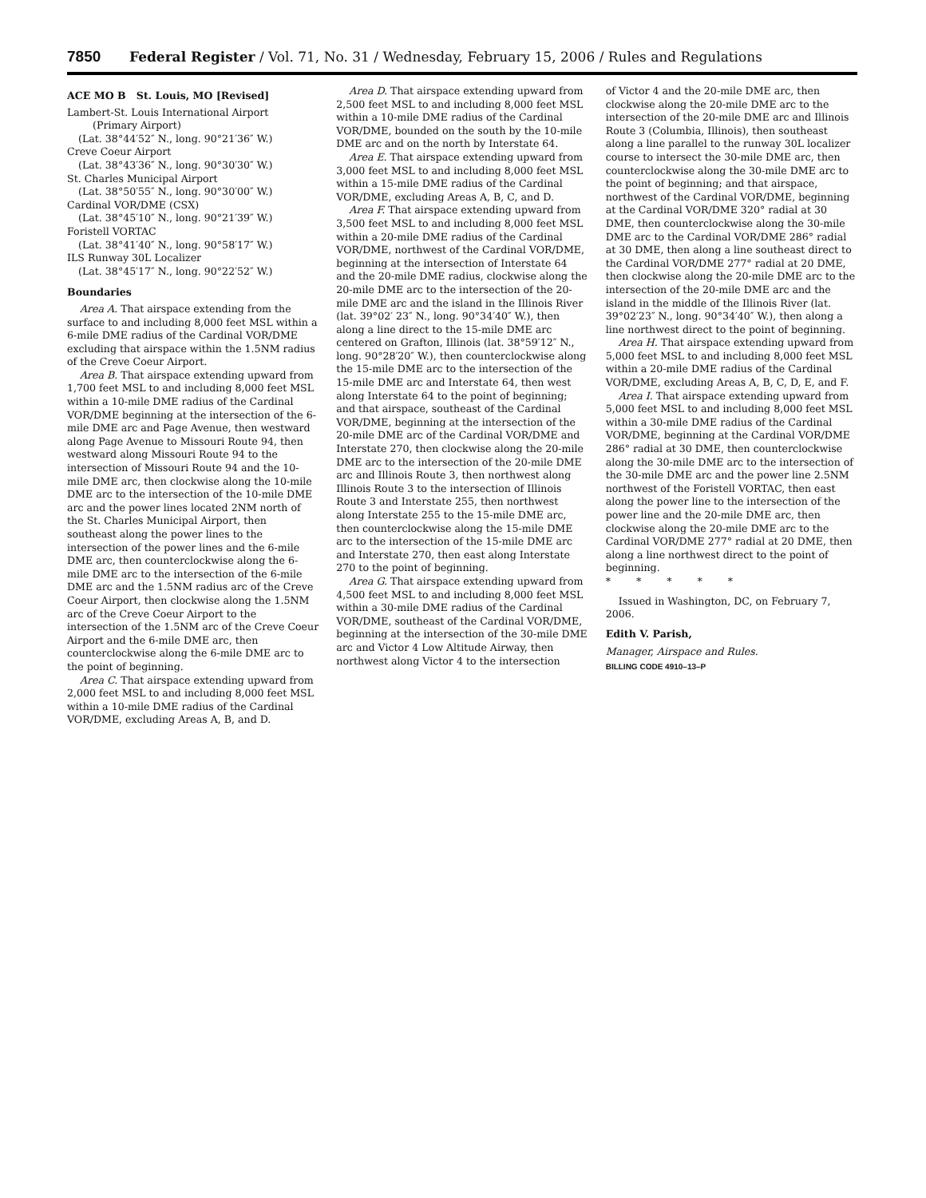7850 Federal Register / Vol. 71, No. 31 / Wednesday, February 15, 2006 / Rules and Regulations
ACE MO B St. Louis, MO [Revised]
Lambert-St. Louis International Airport
(Primary Airport)
(Lat. 38°44′52″ N., long. 90°21′36″ W.)
Creve Coeur Airport
(Lat. 38°43′36″ N., long. 90°30′30″ W.)
St. Charles Municipal Airport
(Lat. 38°50′55″ N., long. 90°30′00″ W.)
Cardinal VOR/DME (CSX)
(Lat. 38°45′10″ N., long. 90°21′39″ W.)
Foristell VORTAC
(Lat. 38°41′40″ N., long. 90°58′17″ W.)
ILS Runway 30L Localizer
(Lat. 38°45′17″ N., long. 90°22′52″ W.)
Boundaries
Area A. That airspace extending from the surface to and including 8,000 feet MSL within a 6-mile DME radius of the Cardinal VOR/DME excluding that airspace within the 1.5NM radius of the Creve Coeur Airport.
Area B. That airspace extending upward from 1,700 feet MSL to and including 8,000 feet MSL within a 10-mile DME radius of the Cardinal VOR/DME beginning at the intersection of the 6-mile DME arc and Page Avenue, then westward along Page Avenue to Missouri Route 94, then westward along Missouri Route 94 to the intersection of Missouri Route 94 and the 10-mile DME arc, then clockwise along the 10-mile DME arc to the intersection of the 10-mile DME arc and the power lines located 2NM north of the St. Charles Municipal Airport, then southeast along the power lines to the intersection of the power lines and the 6-mile DME arc, then counterclockwise along the 6-mile DME arc to the intersection of the 6-mile DME arc and the 1.5NM radius arc of the Creve Coeur Airport, then clockwise along the 1.5NM arc of the Creve Coeur Airport to the intersection of the 1.5NM arc of the Creve Coeur Airport and the 6-mile DME arc, then counterclockwise along the 6-mile DME arc to the point of beginning.
Area C. That airspace extending upward from 2,000 feet MSL to and including 8,000 feet MSL within a 10-mile DME radius of the Cardinal VOR/DME, excluding Areas A, B, and D.
Area D. That airspace extending upward from 2,500 feet MSL to and including 8,000 feet MSL within a 10-mile DME radius of the Cardinal VOR/DME, bounded on the south by the 10-mile DME arc and on the north by Interstate 64.
Area E. That airspace extending upward from 3,000 feet MSL to and including 8,000 feet MSL within a 15-mile DME radius of the Cardinal VOR/DME, excluding Areas A, B, C, and D.
Area F. That airspace extending upward from 3,500 feet MSL to and including 8,000 feet MSL within a 20-mile DME radius of the Cardinal VOR/DME, northwest of the Cardinal VOR/DME, beginning at the intersection of Interstate 64 and the 20-mile DME radius, clockwise along the 20-mile DME arc to the intersection of the 20-mile DME arc and the island in the Illinois River (lat. 39°02′ 23″ N., long. 90°34′40″ W.), then along a line direct to the 15-mile DME arc centered on Grafton, Illinois (lat. 38°59′12″ N., long. 90°28′20″ W.), then counterclockwise along the 15-mile DME arc to the intersection of the 15-mile DME arc and Interstate 64, then west along Interstate 64 to the point of beginning; and that airspace, southeast of the Cardinal VOR/DME, beginning at the intersection of the 20-mile DME arc of the Cardinal VOR/DME and Interstate 270, then clockwise along the 20-mile DME arc to the intersection of the 20-mile DME arc and Illinois Route 3, then northwest along Illinois Route 3 to the intersection of Illinois Route 3 and Interstate 255, then northwest along Interstate 255 to the 15-mile DME arc, then counterclockwise along the 15-mile DME arc to the intersection of the 15-mile DME arc and Interstate 270, then east along Interstate 270 to the point of beginning.
Area G. That airspace extending upward from 4,500 feet MSL to and including 8,000 feet MSL within a 30-mile DME radius of the Cardinal VOR/DME, southeast of the Cardinal VOR/DME, beginning at the intersection of the 30-mile DME arc and Victor 4 Low Altitude Airway, then northwest along Victor 4 to the intersection
of Victor 4 and the 20-mile DME arc, then clockwise along the 20-mile DME arc to the intersection of the 20-mile DME arc and Illinois Route 3 (Columbia, Illinois), then southeast along a line parallel to the runway 30L localizer course to intersect the 30-mile DME arc, then counterclockwise along the 30-mile DME arc to the point of beginning; and that airspace, northwest of the Cardinal VOR/DME, beginning at the Cardinal VOR/DME 320° radial at 30 DME, then counterclockwise along the 30-mile DME arc to the Cardinal VOR/DME 286° radial at 30 DME, then along a line southeast direct to the Cardinal VOR/DME 277° radial at 20 DME, then clockwise along the 20-mile DME arc to the intersection of the 20-mile DME arc and the island in the middle of the Illinois River (lat. 39°02′23″ N., long. 90°34′40″ W.), then along a line northwest direct to the point of beginning.
Area H. That airspace extending upward from 5,000 feet MSL to and including 8,000 feet MSL within a 20-mile DME radius of the Cardinal VOR/DME, excluding Areas A, B, C, D, E, and F.
Area I. That airspace extending upward from 5,000 feet MSL to and including 8,000 feet MSL within a 30-mile DME radius of the Cardinal VOR/DME, beginning at the Cardinal VOR/DME 286° radial at 30 DME, then counterclockwise along the 30-mile DME arc to the intersection of the 30-mile DME arc and the power line 2.5NM northwest of the Foristell VORTAC, then east along the power line to the intersection of the power line and the 20-mile DME arc, then clockwise along the 20-mile DME arc to the Cardinal VOR/DME 277° radial at 20 DME, then along a line northwest direct to the point of beginning.
* * * * *
Issued in Washington, DC, on February 7, 2006.
Edith V. Parish,
Manager, Airspace and Rules.
BILLING CODE 4910–13–P